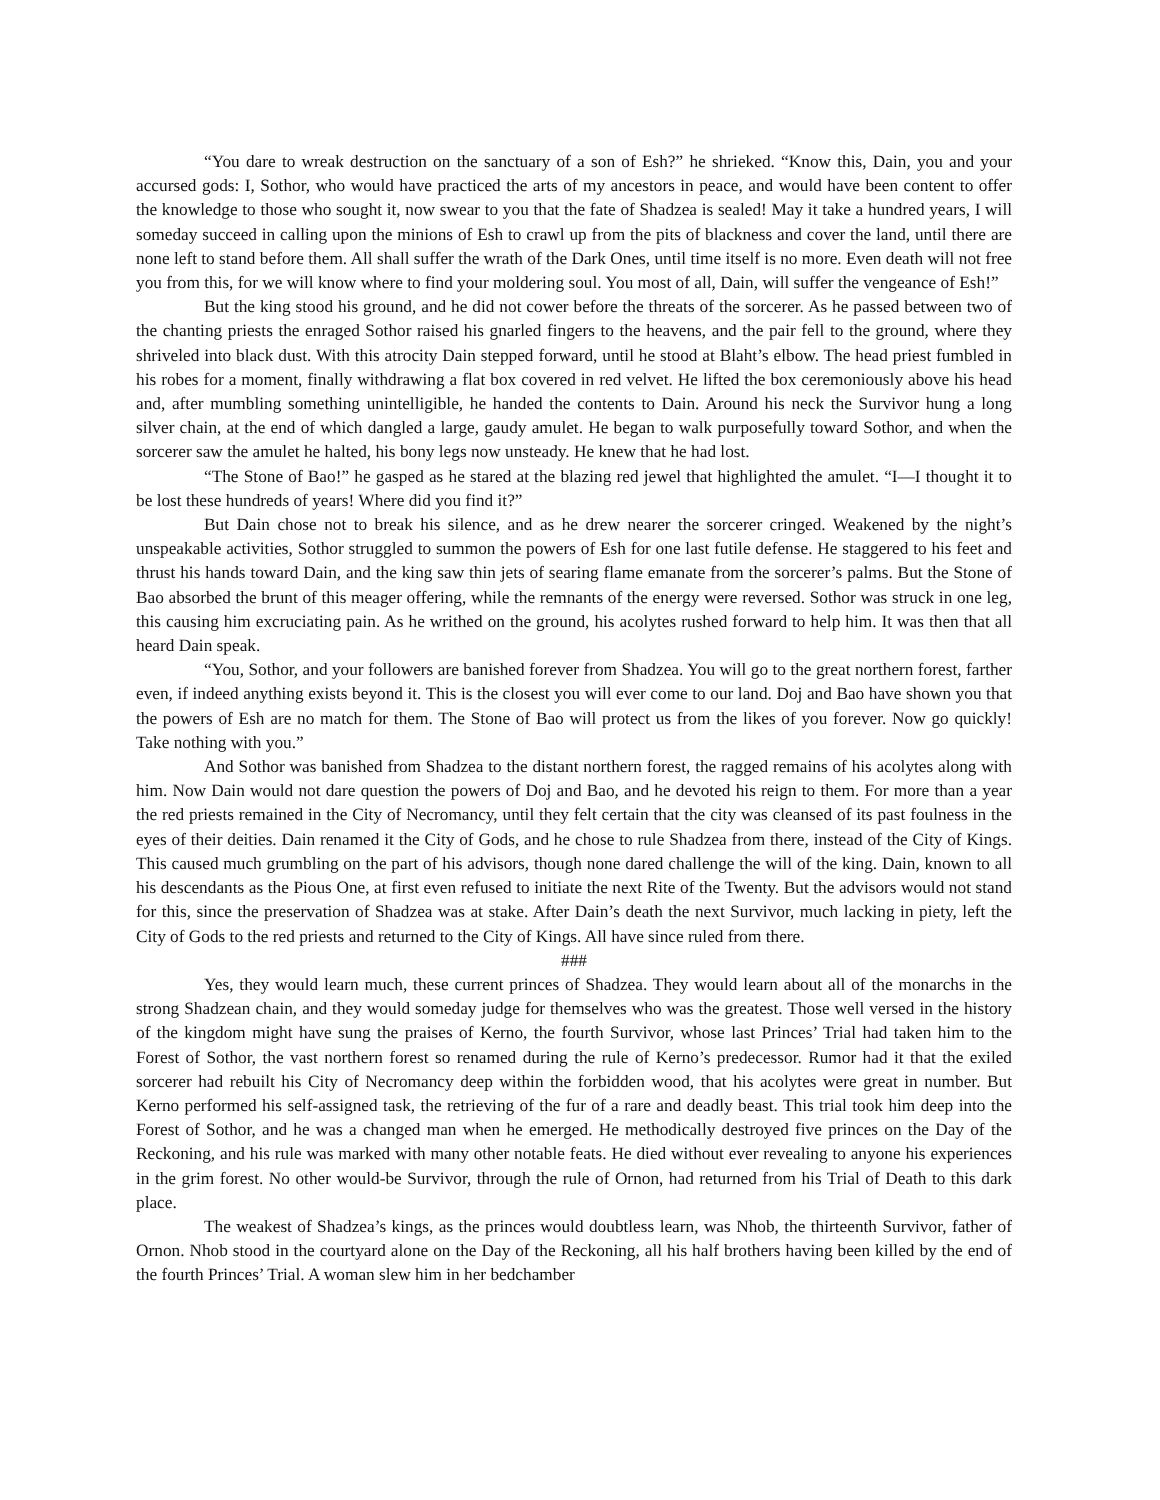“You dare to wreak destruction on the sanctuary of a son of Esh?” he shrieked. “Know this, Dain, you and your accursed gods: I, Sothor, who would have practiced the arts of my ancestors in peace, and would have been content to offer the knowledge to those who sought it, now swear to you that the fate of Shadzea is sealed! May it take a hundred years, I will someday succeed in calling upon the minions of Esh to crawl up from the pits of blackness and cover the land, until there are none left to stand before them. All shall suffer the wrath of the Dark Ones, until time itself is no more. Even death will not free you from this, for we will know where to find your moldering soul. You most of all, Dain, will suffer the vengeance of Esh!”
But the king stood his ground, and he did not cower before the threats of the sorcerer. As he passed between two of the chanting priests the enraged Sothor raised his gnarled fingers to the heavens, and the pair fell to the ground, where they shriveled into black dust. With this atrocity Dain stepped forward, until he stood at Blaht’s elbow. The head priest fumbled in his robes for a moment, finally withdrawing a flat box covered in red velvet. He lifted the box ceremoniously above his head and, after mumbling something unintelligible, he handed the contents to Dain. Around his neck the Survivor hung a long silver chain, at the end of which dangled a large, gaudy amulet. He began to walk purposefully toward Sothor, and when the sorcerer saw the amulet he halted, his bony legs now unsteady. He knew that he had lost.
“The Stone of Bao!” he gasped as he stared at the blazing red jewel that highlighted the amulet. “I—I thought it to be lost these hundreds of years! Where did you find it?”
But Dain chose not to break his silence, and as he drew nearer the sorcerer cringed. Weakened by the night’s unspeakable activities, Sothor struggled to summon the powers of Esh for one last futile defense. He staggered to his feet and thrust his hands toward Dain, and the king saw thin jets of searing flame emanate from the sorcerer’s palms. But the Stone of Bao absorbed the brunt of this meager offering, while the remnants of the energy were reversed. Sothor was struck in one leg, this causing him excruciating pain. As he writhed on the ground, his acolytes rushed forward to help him. It was then that all heard Dain speak.
“You, Sothor, and your followers are banished forever from Shadzea. You will go to the great northern forest, farther even, if indeed anything exists beyond it. This is the closest you will ever come to our land. Doj and Bao have shown you that the powers of Esh are no match for them. The Stone of Bao will protect us from the likes of you forever. Now go quickly! Take nothing with you.”
And Sothor was banished from Shadzea to the distant northern forest, the ragged remains of his acolytes along with him. Now Dain would not dare question the powers of Doj and Bao, and he devoted his reign to them. For more than a year the red priests remained in the City of Necromancy, until they felt certain that the city was cleansed of its past foulness in the eyes of their deities. Dain renamed it the City of Gods, and he chose to rule Shadzea from there, instead of the City of Kings. This caused much grumbling on the part of his advisors, though none dared challenge the will of the king. Dain, known to all his descendants as the Pious One, at first even refused to initiate the next Rite of the Twenty. But the advisors would not stand for this, since the preservation of Shadzea was at stake. After Dain’s death the next Survivor, much lacking in piety, left the City of Gods to the red priests and returned to the City of Kings. All have since ruled from there.
###
Yes, they would learn much, these current princes of Shadzea. They would learn about all of the monarchs in the strong Shadzean chain, and they would someday judge for themselves who was the greatest. Those well versed in the history of the kingdom might have sung the praises of Kerno, the fourth Survivor, whose last Princes’ Trial had taken him to the Forest of Sothor, the vast northern forest so renamed during the rule of Kerno’s predecessor. Rumor had it that the exiled sorcerer had rebuilt his City of Necromancy deep within the forbidden wood, that his acolytes were great in number. But Kerno performed his self-assigned task, the retrieving of the fur of a rare and deadly beast. This trial took him deep into the Forest of Sothor, and he was a changed man when he emerged. He methodically destroyed five princes on the Day of the Reckoning, and his rule was marked with many other notable feats. He died without ever revealing to anyone his experiences in the grim forest. No other would-be Survivor, through the rule of Ornon, had returned from his Trial of Death to this dark place.
The weakest of Shadzea’s kings, as the princes would doubtless learn, was Nhob, the thirteenth Survivor, father of Ornon. Nhob stood in the courtyard alone on the Day of the Reckoning, all his half brothers having been killed by the end of the fourth Princes’ Trial. A woman slew him in her bedchamber